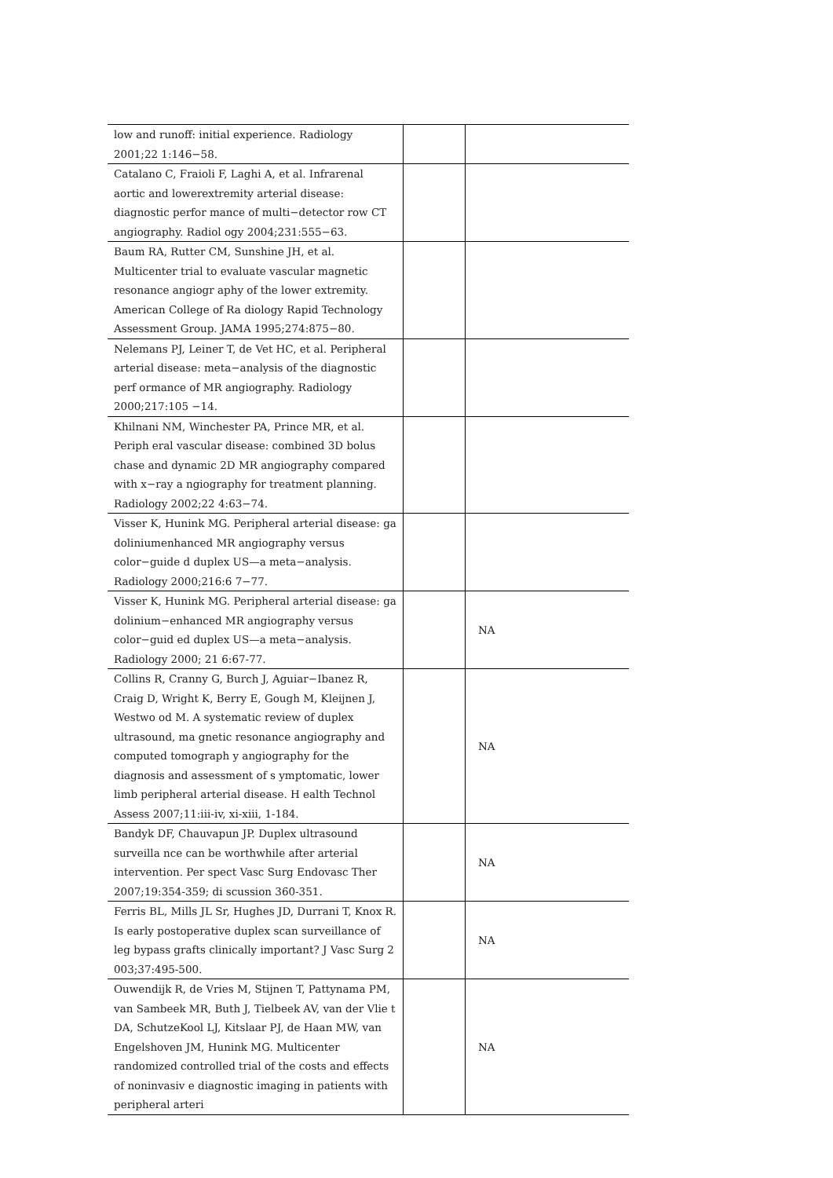| low and runoff: initial experience. Radiology 2001;22 1:146−58. | | |
| Catalano C, Fraioli F, Laghi A, et al. Infrarenal aortic and lowerextremity arterial disease: diagnostic perfor mance of multi−detector row CT angiography. Radiol ogy 2004;231:555−63. | | |
| Baum RA, Rutter CM, Sunshine JH, et al. Multicenter trial to evaluate vascular magnetic resonance angiogr aphy of the lower extremity. American College of Ra diology Rapid Technology Assessment Group. JAMA 1995;274:875−80. | | |
| Nelemans PJ, Leiner T, de Vet HC, et al. Peripheral arterial disease: meta−analysis of the diagnostic perf ormance of MR angiography. Radiology 2000;217:105 −14. | | |
| Khilnani NM, Winchester PA, Prince MR, et al. Periph eral vascular disease: combined 3D bolus chase and dynamic 2D MR angiography compared with x−ray a ngiography for treatment planning. Radiology 2002;22 4:63−74. | | |
| Visser K, Hunink MG. Peripheral arterial disease: ga doliniumenhanced MR angiography versus color−guide d duplex US—a meta−analysis. Radiology 2000;216:6 7−77. | | |
| Visser K, Hunink MG. Peripheral arterial disease: ga dolinium−enhanced MR angiography versus color−guid ed duplex US—a meta−analysis. Radiology 2000; 21 6:67-77. | | NA |
| Collins R, Cranny G, Burch J, Aguiar−Ibanez R, Craig D, Wright K, Berry E, Gough M, Kleijnen J, Westwo od M. A systematic review of duplex ultrasound, ma gnetic resonance angiography and computed tomograph y angiography for the diagnosis and assessment of s ymptomatic, lower limb peripheral arterial disease. H ealth Technol Assess 2007;11:iii-iv, xi-xiii, 1-184. | | NA |
| Bandyk DF, Chauvapun JP. Duplex ultrasound surveilla nce can be worthwhile after arterial intervention. Per spect Vasc Surg Endovasc Ther 2007;19:354-359; di scussion 360-351. | | NA |
| Ferris BL, Mills JL Sr, Hughes JD, Durrani T, Knox R. Is early postoperative duplex scan surveillance of leg bypass grafts clinically important? J Vasc Surg 2 003;37:495-500. | | NA |
| Ouwendijk R, de Vries M, Stijnen T, Pattynama PM, van Sambeek MR, Buth J, Tielbeek AV, van der Vlie t DA, SchutzeKool LJ, Kitslaar PJ, de Haan MW, van Engelshoven JM, Hunink MG. Multicenter randomized controlled trial of the costs and effects of noninvasiv e diagnostic imaging in patients with peripheral arteri | | NA |